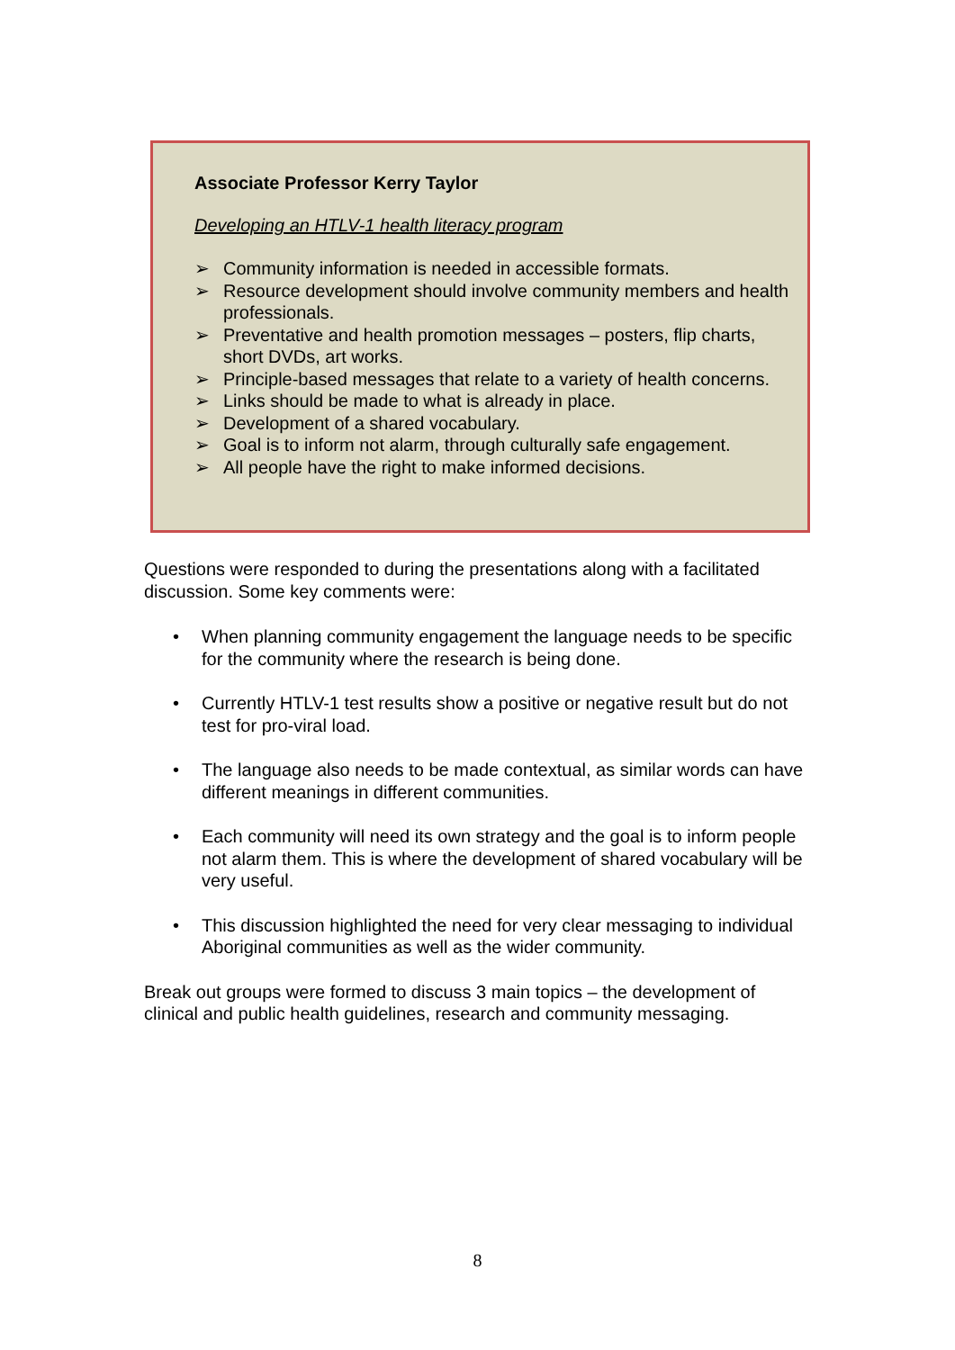Associate Professor Kerry Taylor
Developing an HTLV-1 health literacy program
➢ Community information is needed in accessible formats.
➢ Resource development should involve community members and health professionals.
➢ Preventative and health promotion messages – posters, flip charts, short DVDs, art works.
➢ Principle-based messages that relate to a variety of health concerns.
➢ Links should be made to what is already in place.
➢ Development of a shared vocabulary.
➢ Goal is to inform not alarm, through culturally safe engagement.
➢ All people have the right to make informed decisions.
Questions were responded to during the presentations along with a facilitated discussion. Some key comments were:
• When planning community engagement the language needs to be specific for the community where the research is being done.
• Currently HTLV-1 test results show a positive or negative result but do not test for pro-viral load.
• The language also needs to be made contextual, as similar words can have different meanings in different communities.
• Each community will need its own strategy and the goal is to inform people not alarm them. This is where the development of shared vocabulary will be very useful.
• This discussion highlighted the need for very clear messaging to individual Aboriginal communities as well as the wider community.
Break out groups were formed to discuss 3 main topics – the development of clinical and public health guidelines, research and community messaging.
8